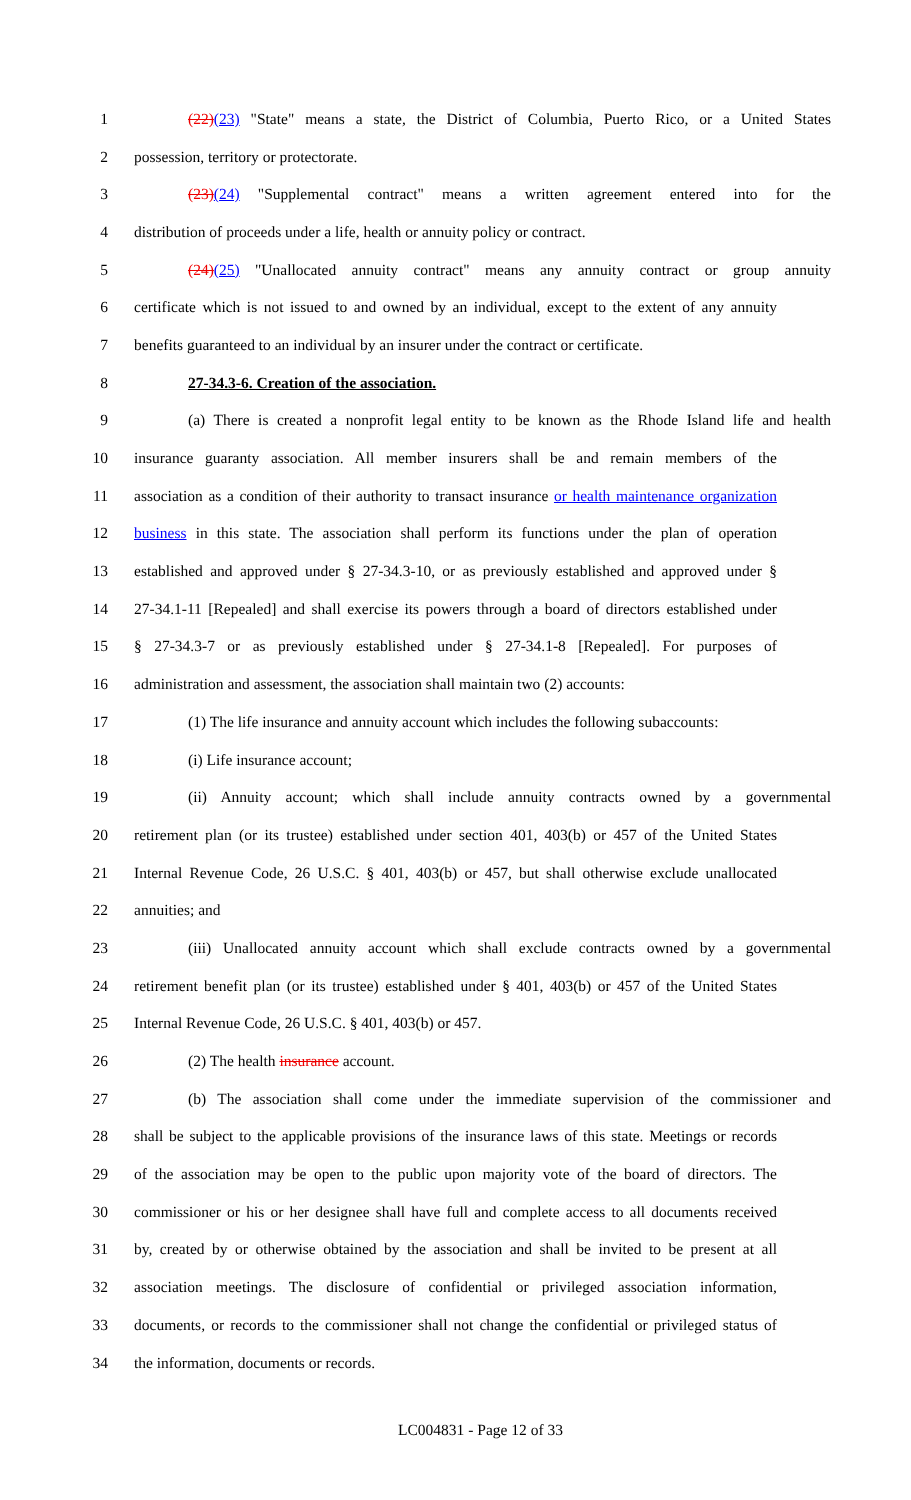1 (22)(23) "State" means a state, the District of Columbia, Puerto Rico, or a United States
2 possession, territory or protectorate.
3 (23)(24) "Supplemental contract" means a written agreement entered into for the
4 distribution of proceeds under a life, health or annuity policy or contract.
5 (24)(25) "Unallocated annuity contract" means any annuity contract or group annuity
6 certificate which is not issued to and owned by an individual, except to the extent of any annuity
7 benefits guaranteed to an individual by an insurer under the contract or certificate.
8 27-34.3-6. Creation of the association.
9 (a) There is created a nonprofit legal entity to be known as the Rhode Island life and health
10 insurance guaranty association. All member insurers shall be and remain members of the
11 association as a condition of their authority to transact insurance or health maintenance organization
12 business in this state. The association shall perform its functions under the plan of operation
13 established and approved under § 27-34.3-10, or as previously established and approved under §
14 27-34.1-11 [Repealed] and shall exercise its powers through a board of directors established under
15 § 27-34.3-7 or as previously established under § 27-34.1-8 [Repealed]. For purposes of
16 administration and assessment, the association shall maintain two (2) accounts:
17 (1) The life insurance and annuity account which includes the following subaccounts:
18 (i) Life insurance account;
19 (ii) Annuity account; which shall include annuity contracts owned by a governmental
20 retirement plan (or its trustee) established under section 401, 403(b) or 457 of the United States
21 Internal Revenue Code, 26 U.S.C. § 401, 403(b) or 457, but shall otherwise exclude unallocated
22 annuities; and
23 (iii) Unallocated annuity account which shall exclude contracts owned by a governmental
24 retirement benefit plan (or its trustee) established under § 401, 403(b) or 457 of the United States
25 Internal Revenue Code, 26 U.S.C. § 401, 403(b) or 457.
26 (2) The health insurance account.
27 (b) The association shall come under the immediate supervision of the commissioner and
28 shall be subject to the applicable provisions of the insurance laws of this state. Meetings or records
29 of the association may be open to the public upon majority vote of the board of directors. The
30 commissioner or his or her designee shall have full and complete access to all documents received
31 by, created by or otherwise obtained by the association and shall be invited to be present at all
32 association meetings. The disclosure of confidential or privileged association information,
33 documents, or records to the commissioner shall not change the confidential or privileged status of
34 the information, documents or records.
LC004831 - Page 12 of 33